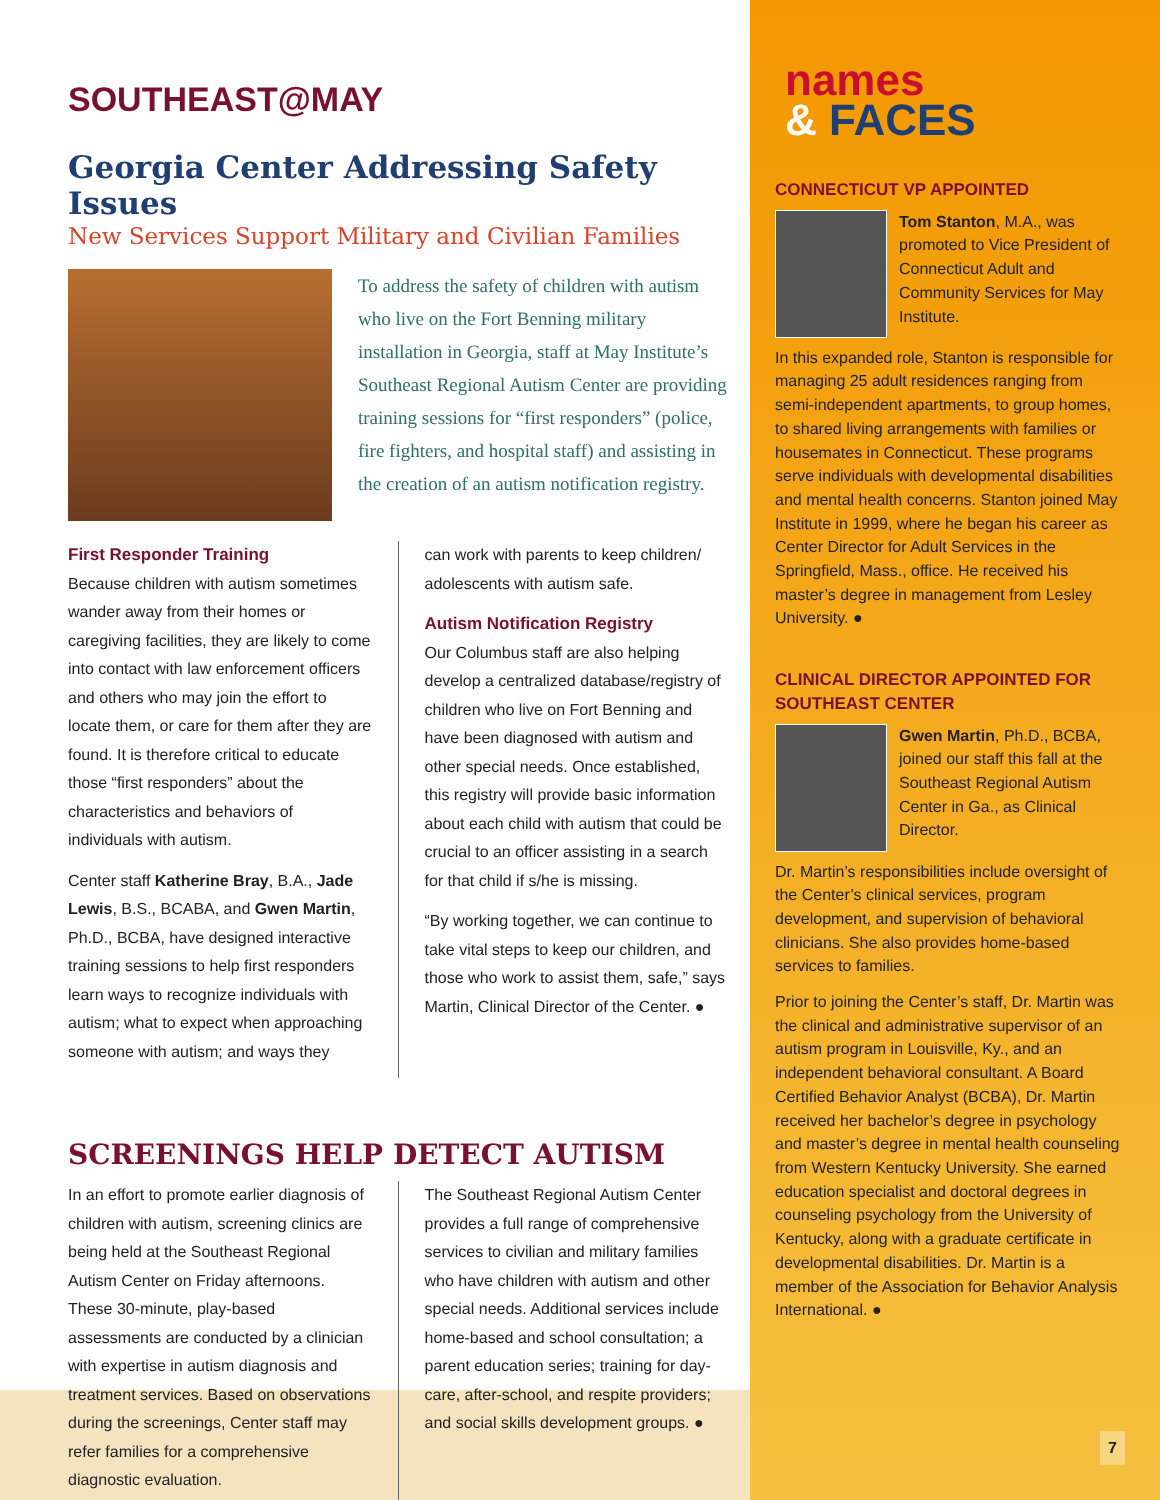SOUTHEAST@MAY
Georgia Center Addressing Safety Issues
New Services Support Military and Civilian Families
To address the safety of children with autism who live on the Fort Benning military installation in Georgia, staff at May Institute’s Southeast Regional Autism Center are providing training sessions for “first responders” (police, fire fighters, and hospital staff) and assisting in the creation of an autism notification registry.
First Responder Training
Because children with autism sometimes wander away from their homes or caregiving facilities, they are likely to come into contact with law enforcement officers and others who may join the effort to locate them, or care for them after they are found. It is therefore critical to educate those “first responders” about the characteristics and behaviors of individuals with autism.
Center staff Katherine Bray, B.A., Jade Lewis, B.S., BCABA, and Gwen Martin, Ph.D., BCBA, have designed interactive training sessions to help first responders learn ways to recognize individuals with autism; what to expect when approaching someone with autism; and ways they
can work with parents to keep children/ adolescents with autism safe.
Autism Notification Registry
Our Columbus staff are also helping develop a centralized database/registry of children who live on Fort Benning and have been diagnosed with autism and other special needs. Once established, this registry will provide basic information about each child with autism that could be crucial to an officer assisting in a search for that child if s/he is missing.
“By working together, we can continue to take vital steps to keep our children, and those who work to assist them, safe,” says Martin, Clinical Director of the Center. ●
SCREENINGS HELP DETECT AUTISM
In an effort to promote earlier diagnosis of children with autism, screening clinics are being held at the Southeast Regional Autism Center on Friday afternoons. These 30-minute, play-based assessments are conducted by a clinician with expertise in autism diagnosis and treatment services. Based on observations during the screenings, Center staff may refer families for a comprehensive diagnostic evaluation.
The Southeast Regional Autism Center provides a full range of comprehensive services to civilian and military families who have children with autism and other special needs. Additional services include home-based and school consultation; a parent education series; training for day-care, after-school, and respite providers; and social skills development groups. ●
names
& FACES
CONNECTICUT VP APPOINTED
Tom Stanton, M.A., was promoted to Vice President of Connecticut Adult and Community Services for May Institute.
In this expanded role, Stanton is responsible for managing 25 adult residences ranging from semi-independent apartments, to group homes, to shared living arrangements with families or housemates in Connecticut. These programs serve individuals with developmental disabilities and mental health concerns. Stanton joined May Institute in 1999, where he began his career as Center Director for Adult Services in the Springfield, Mass., office. He received his master’s degree in management from Lesley University. ●
CLINICAL DIRECTOR APPOINTED FOR SOUTHEAST CENTER
Gwen Martin, Ph.D., BCBA, joined our staff this fall at the Southeast Regional Autism Center in Ga., as Clinical Director.
Dr. Martin’s responsibilities include oversight of the Center’s clinical services, program development, and supervision of behavioral clinicians. She also provides home-based services to families.
Prior to joining the Center’s staff, Dr. Martin was the clinical and administrative supervisor of an autism program in Louisville, Ky., and an independent behavioral consultant. A Board Certified Behavior Analyst (BCBA), Dr. Martin received her bachelor’s degree in psychology and master’s degree in mental health counseling from Western Kentucky University. She earned education specialist and doctoral degrees in counseling psychology from the University of Kentucky, along with a graduate certificate in developmental disabilities. Dr. Martin is a member of the Association for Behavior Analysis International. ●
7